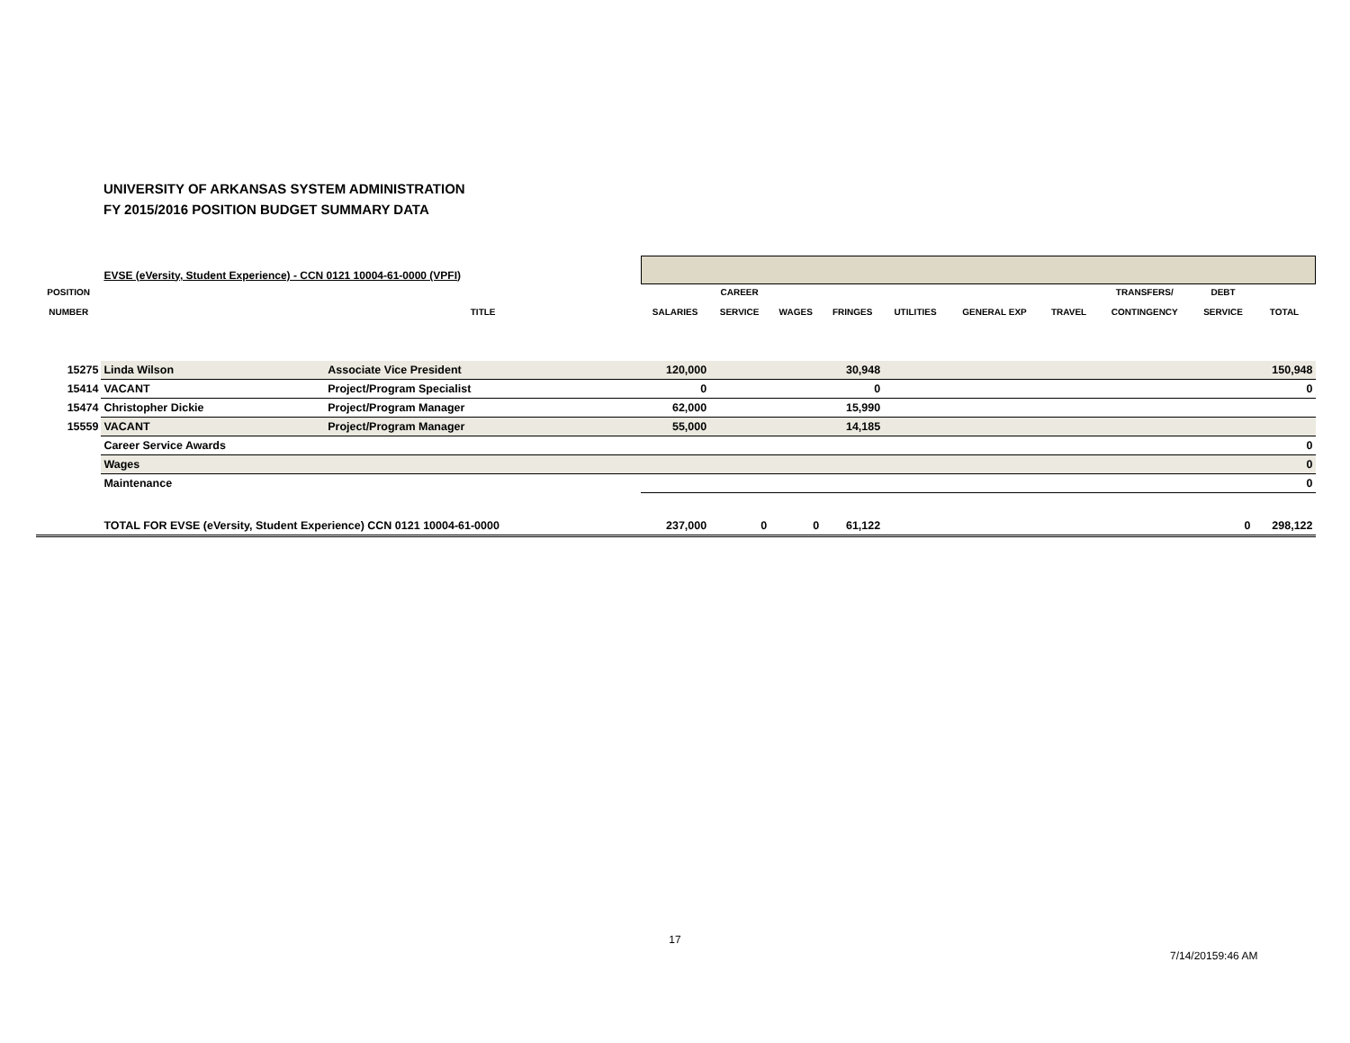UNIVERSITY OF ARKANSAS SYSTEM ADMINISTRATION
FY 2015/2016 POSITION BUDGET SUMMARY DATA
| | EVSE (eVersity, Student Experience) - CCN 0121 10004-61-0000 (VPFI) | | | | | | | | | | | |
| POSITION NUMBER | | TITLE | SALARIES | CAREER SERVICE | WAGES | FRINGES | UTILITIES | GENERAL EXP | TRAVEL | TRANSFERS/ CONTINGENCY | DEBT SERVICE | TOTAL |
| 15275 | Linda Wilson | Associate Vice President | 120,000 | | | 30,948 | | | | | | 150,948 |
| 15414 | VACANT | Project/Program Specialist | 0 | | | 0 | | | | | | 0 |
| 15474 | Christopher Dickie | Project/Program Manager | 62,000 | | | 15,990 | | | | | | |
| 15559 | VACANT | Project/Program Manager | 55,000 | | | 14,185 | | | | | | |
| | Career Service Awards | | | | | | | | | | | 0 |
| | Wages | | | | | | | | | | | 0 |
| | Maintenance | | | | | | | | | | | 0 |
| | TOTAL FOR EVSE (eVersity, Student Experience) CCN 0121 10004-61-0000 | | 237,000 | 0 | 0 | 61,122 | | | | | 0 | 298,122 |
17
7/14/20159:46 AM